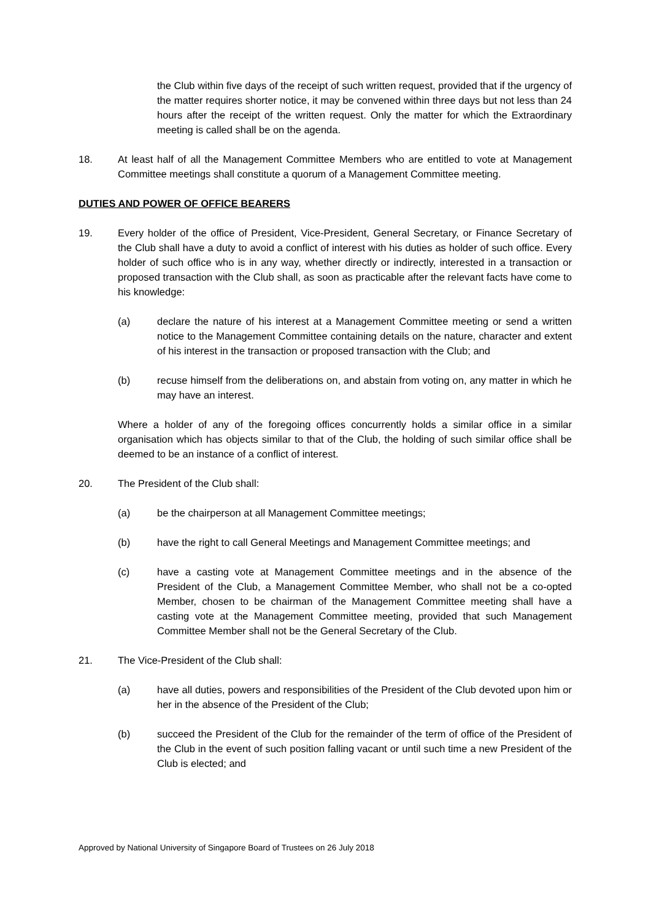the Club within five days of the receipt of such written request, provided that if the urgency of the matter requires shorter notice, it may be convened within three days but not less than 24 hours after the receipt of the written request. Only the matter for which the Extraordinary meeting is called shall be on the agenda.
18. At least half of all the Management Committee Members who are entitled to vote at Management Committee meetings shall constitute a quorum of a Management Committee meeting.
DUTIES AND POWER OF OFFICE BEARERS
19. Every holder of the office of President, Vice-President, General Secretary, or Finance Secretary of the Club shall have a duty to avoid a conflict of interest with his duties as holder of such office. Every holder of such office who is in any way, whether directly or indirectly, interested in a transaction or proposed transaction with the Club shall, as soon as practicable after the relevant facts have come to his knowledge:
(a) declare the nature of his interest at a Management Committee meeting or send a written notice to the Management Committee containing details on the nature, character and extent of his interest in the transaction or proposed transaction with the Club; and
(b) recuse himself from the deliberations on, and abstain from voting on, any matter in which he may have an interest.
Where a holder of any of the foregoing offices concurrently holds a similar office in a similar organisation which has objects similar to that of the Club, the holding of such similar office shall be deemed to be an instance of a conflict of interest.
20. The President of the Club shall:
(a) be the chairperson at all Management Committee meetings;
(b) have the right to call General Meetings and Management Committee meetings; and
(c) have a casting vote at Management Committee meetings and in the absence of the President of the Club, a Management Committee Member, who shall not be a co-opted Member, chosen to be chairman of the Management Committee meeting shall have a casting vote at the Management Committee meeting, provided that such Management Committee Member shall not be the General Secretary of the Club.
21. The Vice-President of the Club shall:
(a) have all duties, powers and responsibilities of the President of the Club devoted upon him or her in the absence of the President of the Club;
(b) succeed the President of the Club for the remainder of the term of office of the President of the Club in the event of such position falling vacant or until such time a new President of the Club is elected; and
Approved by National University of Singapore Board of Trustees on 26 July 2018